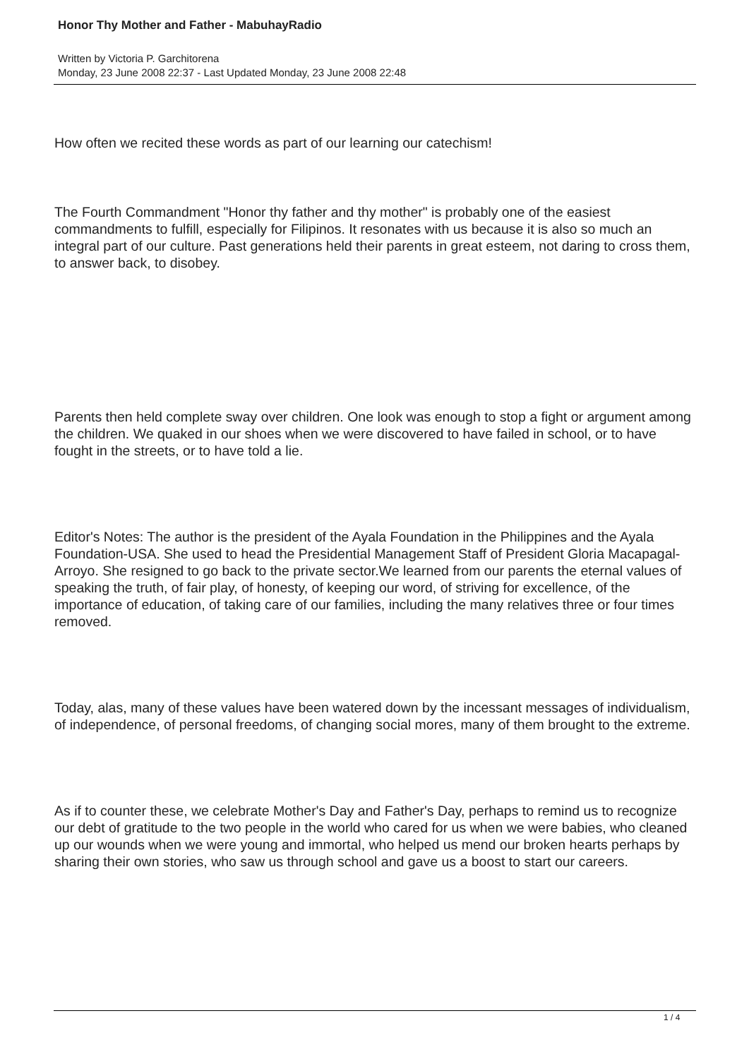Honor Thy Mother and Father - MabuhayRadio
Written by Victoria P. Garchitorena
Monday, 23 June 2008 22:37 - Last Updated Monday, 23 June 2008 22:48
How often we recited these words as part of our learning our catechism!
The Fourth Commandment "Honor thy father and thy mother" is probably one of the easiest commandments to fulfill, especially for Filipinos. It resonates with us because it is also so much an integral part of our culture. Past generations held their parents in great esteem, not daring to cross them, to answer back, to disobey.
Parents then held complete sway over children. One look was enough to stop a fight or argument among the children. We quaked in our shoes when we were discovered to have failed in school, or to have fought in the streets, or to have told a lie.
Editor's Notes: The author is the president of the Ayala Foundation in the Philippines and the Ayala Foundation-USA. She used to head the Presidential Management Staff of President Gloria Macapagal-Arroyo. She resigned to go back to the private sector.We learned from our parents the eternal values of speaking the truth, of fair play, of honesty, of keeping our word, of striving for excellence, of the importance of education, of taking care of our families, including the many relatives three or four times removed.
Today, alas, many of these values have been watered down by the incessant messages of individualism, of independence, of personal freedoms, of changing social mores, many of them brought to the extreme.
As if to counter these, we celebrate Mother's Day and Father's Day, perhaps to remind us to recognize our debt of gratitude to the two people in the world who cared for us when we were babies, who cleaned up our wounds when we were young and immortal, who helped us mend our broken hearts perhaps by sharing their own stories, who saw us through school and gave us a boost to start our careers.
1 / 4